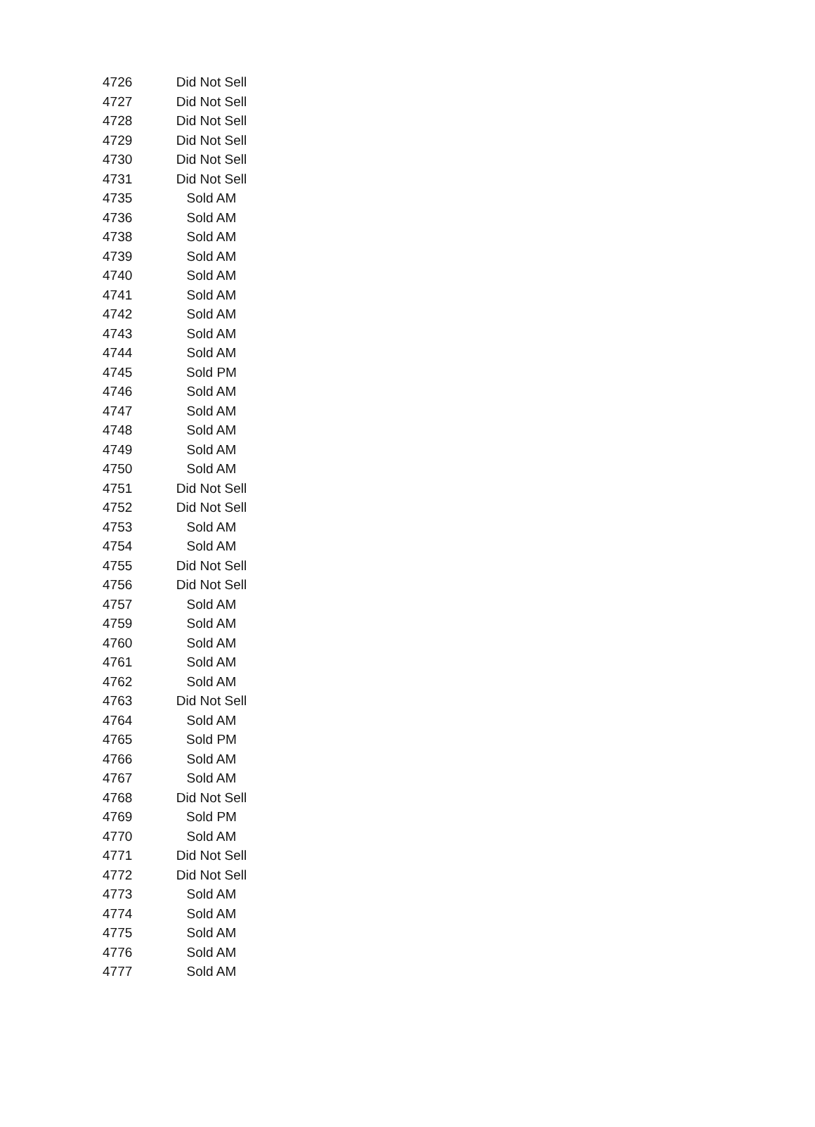| 4726 | Did Not Sell |
| 4727 | Did Not Sell |
| 4728 | Did Not Sell |
| 4729 | Did Not Sell |
| 4730 | Did Not Sell |
| 4731 | Did Not Sell |
| 4735 | Sold AM |
| 4736 | Sold AM |
| 4738 | Sold AM |
| 4739 | Sold AM |
| 4740 | Sold AM |
| 4741 | Sold AM |
| 4742 | Sold AM |
| 4743 | Sold AM |
| 4744 | Sold AM |
| 4745 | Sold PM |
| 4746 | Sold AM |
| 4747 | Sold AM |
| 4748 | Sold AM |
| 4749 | Sold AM |
| 4750 | Sold AM |
| 4751 | Did Not Sell |
| 4752 | Did Not Sell |
| 4753 | Sold AM |
| 4754 | Sold AM |
| 4755 | Did Not Sell |
| 4756 | Did Not Sell |
| 4757 | Sold AM |
| 4759 | Sold AM |
| 4760 | Sold AM |
| 4761 | Sold AM |
| 4762 | Sold AM |
| 4763 | Did Not Sell |
| 4764 | Sold AM |
| 4765 | Sold PM |
| 4766 | Sold AM |
| 4767 | Sold AM |
| 4768 | Did Not Sell |
| 4769 | Sold PM |
| 4770 | Sold AM |
| 4771 | Did Not Sell |
| 4772 | Did Not Sell |
| 4773 | Sold AM |
| 4774 | Sold AM |
| 4775 | Sold AM |
| 4776 | Sold AM |
| 4777 | Sold AM |